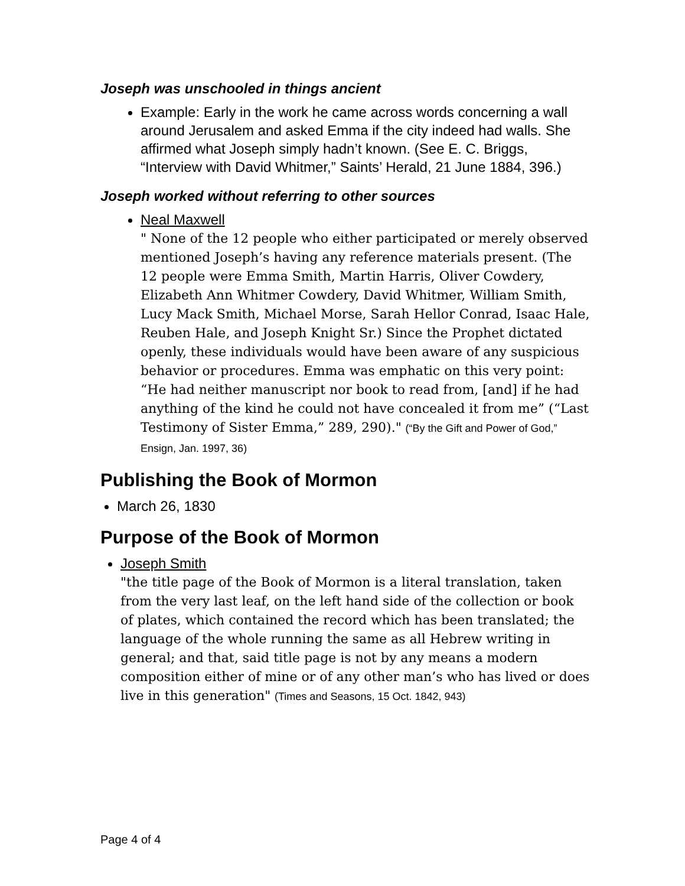Joseph was unschooled in things ancient
Example: Early in the work he came across words concerning a wall around Jerusalem and asked Emma if the city indeed had walls. She affirmed what Joseph simply hadn’t known. (See E. C. Briggs, “Interview with David Whitmer,” Saints’ Herald, 21 June 1884, 396.)
Joseph worked without referring to other sources
Neal Maxwell
" None of the 12 people who either participated or merely observed mentioned Joseph’s having any reference materials present. (The 12 people were Emma Smith, Martin Harris, Oliver Cowdery, Elizabeth Ann Whitmer Cowdery, David Whitmer, William Smith, Lucy Mack Smith, Michael Morse, Sarah Hellor Conrad, Isaac Hale, Reuben Hale, and Joseph Knight Sr.) Since the Prophet dictated openly, these individuals would have been aware of any suspicious behavior or procedures. Emma was emphatic on this very point: “He had neither manuscript nor book to read from, [and] if he had anything of the kind he could not have concealed it from me” (“Last Testimony of Sister Emma,” 289, 290)." (“By the Gift and Power of God,” Ensign, Jan. 1997, 36)
Publishing the Book of Mormon
March 26, 1830
Purpose of the Book of Mormon
Joseph Smith
"the title page of the Book of Mormon is a literal translation, taken from the very last leaf, on the left hand side of the collection or book of plates, which contained the record which has been translated; the language of the whole running the same as all Hebrew writing in general; and that, said title page is not by any means a modern composition either of mine or of any other man’s who has lived or does live in this generation" (Times and Seasons, 15 Oct. 1842, 943)
Page 4 of 4